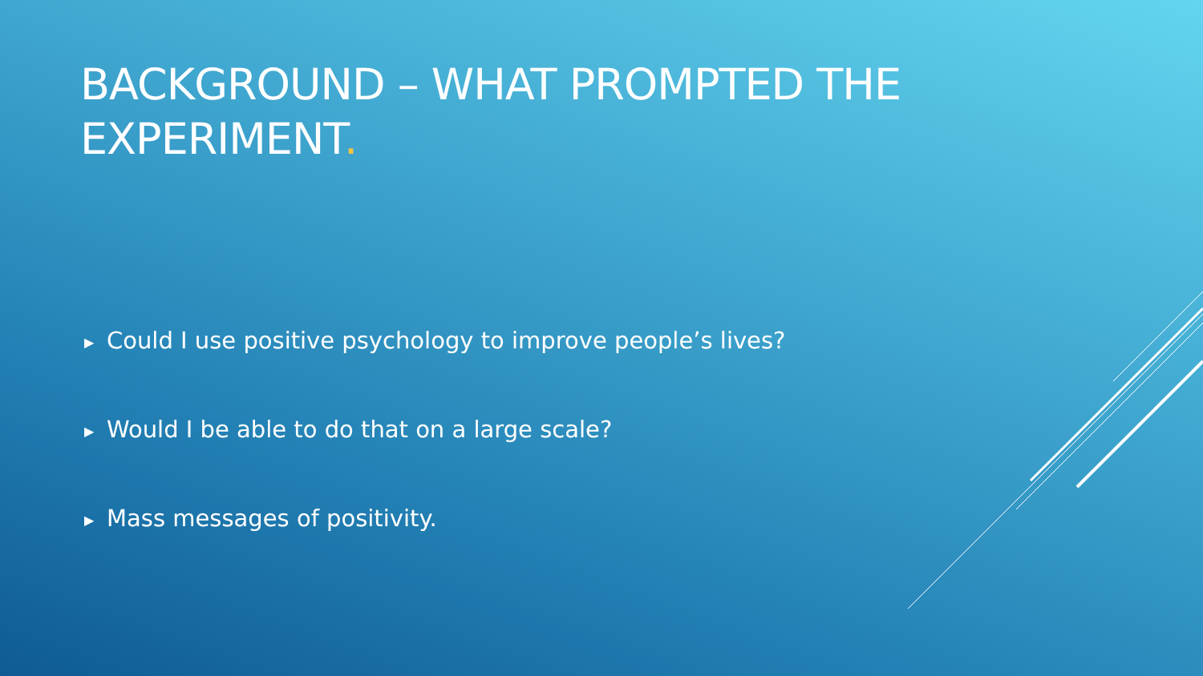BACKGROUND – WHAT PROMPTED THE EXPERIMENT.
▶ Could I use positive psychology to improve people’s lives?
▶ Would I be able to do that on a large scale?
▶ Mass messages of positivity.